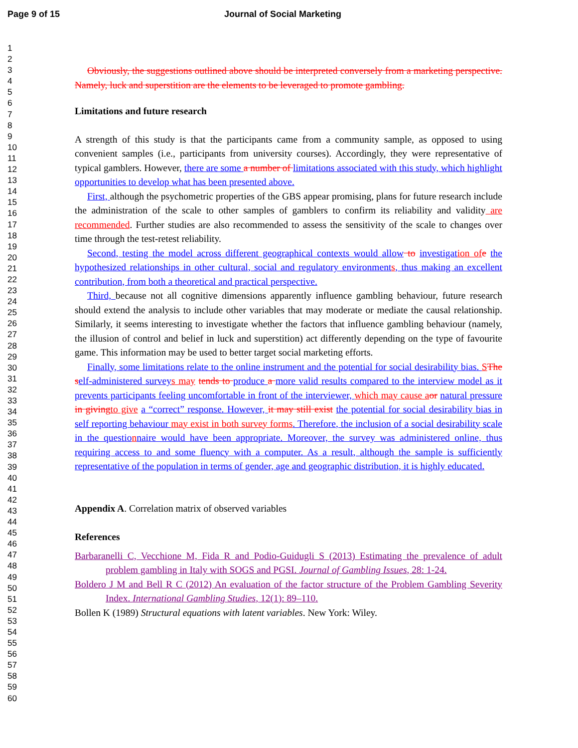Page 9 of 15 Journal of Social Marketing
1
2
3
4
5
6
7
8
9
10
11
12
13
14
15
16
17
18
19
20
21
22
23
24
25
26
27
28
29
30
31
32
33
34
35
36
37
38
39
40
41
42
43
44
45
46
47
48
49
50
51
52
53
54
55
56
57
58
59
60
Obviously, the suggestions outlined above should be interpreted conversely from a marketing perspective. Namely, luck and superstition are the elements to be leveraged to promote gambling.
Limitations and future research
A strength of this study is that the participants came from a community sample, as opposed to using convenient samples (i.e., participants from university courses). Accordingly, they were representative of typical gamblers. However, there are some a number of limitations associated with this study, which highlight opportunities to develop what has been presented above.
First, although the psychometric properties of the GBS appear promising, plans for future research include the administration of the scale to other samples of gamblers to confirm its reliability and validity are recommended. Further studies are also recommended to assess the sensitivity of the scale to changes over time through the test-retest reliability.
Second, testing the model across different geographical contexts would allow to investigat ion of e the hypothesized relationships in other cultural, social and regulatory environment s, thus making an excellent contribution, from both a theoretical and practical perspective.
Third, because not all cognitive dimensions apparently influence gambling behaviour, future research should extend the analysis to include other variables that may moderate or mediate the causal relationship. Similarly, it seems interesting to investigate whether the factors that influence gambling behaviour (namely, the illusion of control and belief in luck and superstition) act differently depending on the type of favourite game. This information may be used to better target social marketing efforts.
Finally, some limitations relate to the online instrument and the potential for social desirability bias. SThe s elf-administered survey s may tends to produce a more valid results compared to the interview model as it prevents participants feeling uncomfortable in front of the interviewer, which may cause a or natural pressure in giving to give a “correct” response. However, it may still exist the potential for social desirability bias in self reporting behaviour may exist in both survey forms. Therefore, the inclusion of a social desirability scale in the questio nnaire would have been appropriate. Moreover, the survey was administered online, thus requiring access to and some fluency with a computer. As a result, although the sample is sufficiently representative of the population in terms of gender, age and geographic distribution, it is highly educated.
Appendix A. Correlation matrix of observed variables
References
Barbaranelli C, Vecchione M, Fida R and Podio-Guidugli S (2013) Estimating the prevalence of adult problem gambling in Italy with SOGS and PGSI. Journal of Gambling Issues, 28: 1-24.
Boldero J M and Bell R C (2012) An evaluation of the factor structure of the Problem Gambling Severity Index. International Gambling Studies, 12(1): 89–110.
Bollen K (1989) Structural equations with latent variables. New York: Wiley.